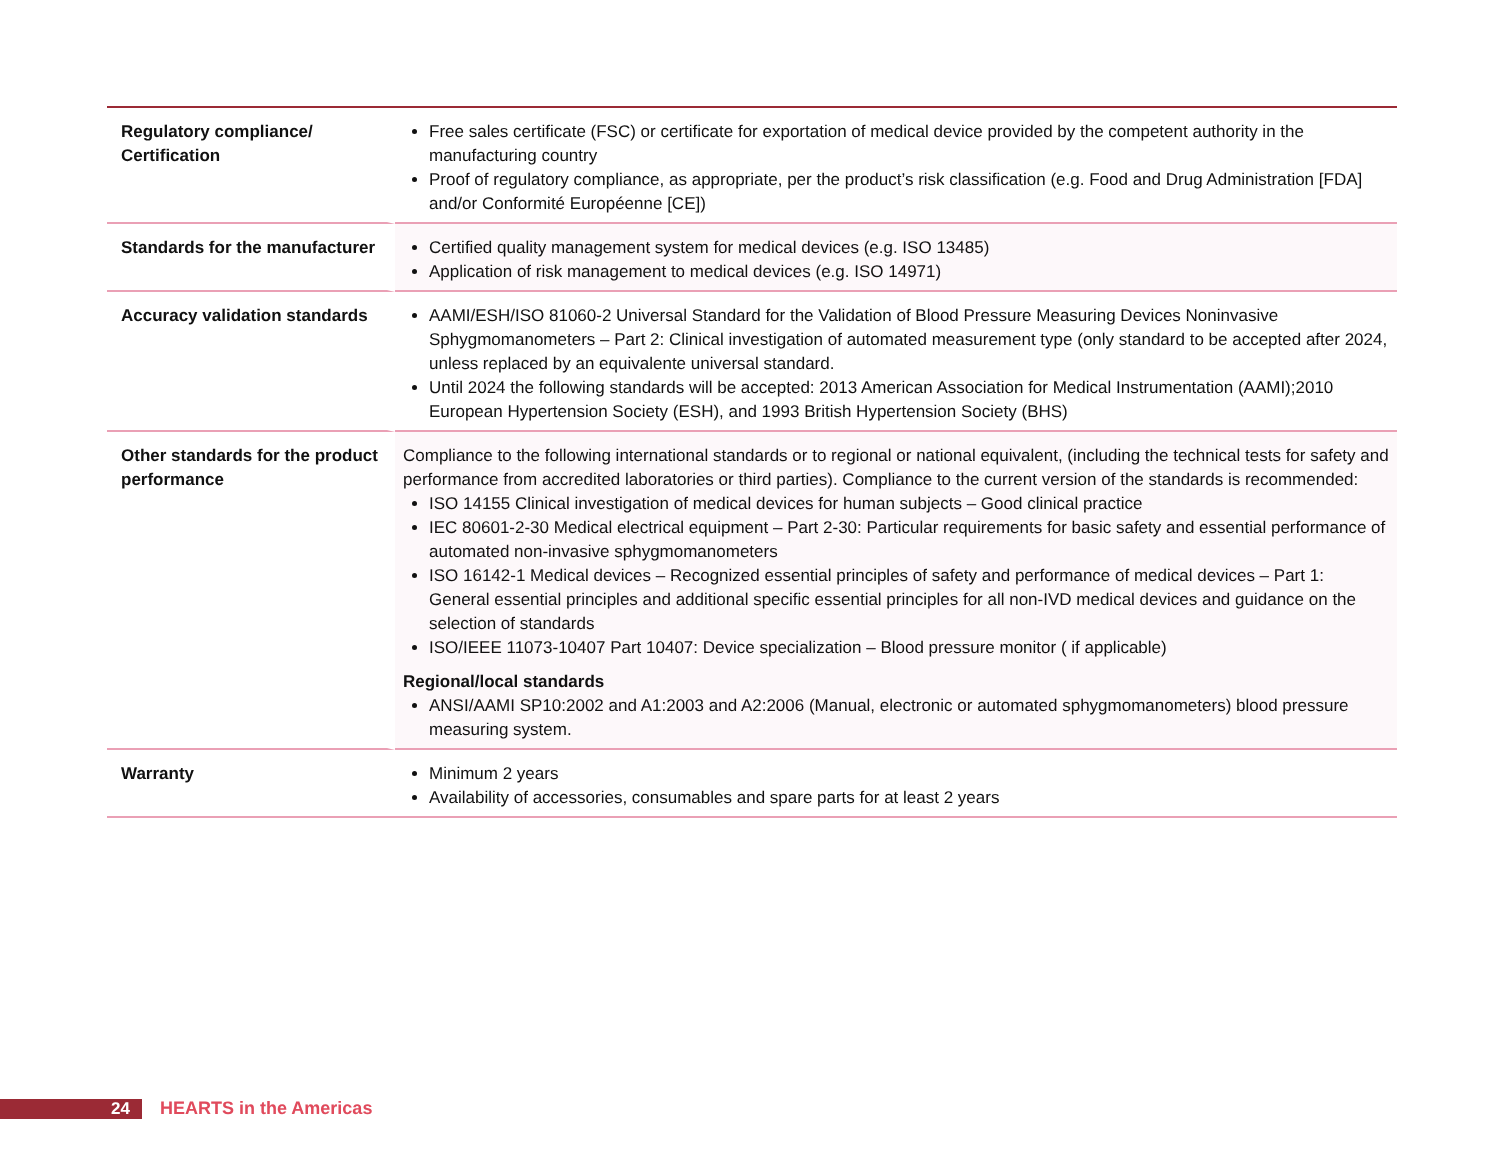| Regulatory compliance/ Certification | Free sales certificate (FSC) or certificate for exportation of medical device provided by the competent authority in the manufacturing country Proof of regulatory compliance, as appropriate, per the product’s risk classification (e.g. Food and Drug Administration [FDA] and/or Conformité Européenne [CE]) |
| Standards for the manufacturer | Certified quality management system for medical devices (e.g. ISO 13485) Application of risk management to medical devices (e.g. ISO 14971) |
| Accuracy validation standards | AAMI/ESH/ISO 81060-2 Universal Standard for the Validation of Blood Pressure Measuring Devices Noninvasive Sphygmomanometers – Part 2: Clinical investigation of automated measurement type (only standard to be accepted after 2024, unless replaced by an equivalente universal standard. Until 2024 the following standards will be accepted: 2013 American Association for Medical Instrumentation (AAMI);2010 European Hypertension Society (ESH), and 1993 British Hypertension Society (BHS) |
| Other standards for the product performance | Compliance to the following international standards or to regional or national equivalent, (including the technical tests for safety and performance from accredited laboratories or third parties). Compliance to the current version of the standards is recommended: ISO 14155 Clinical investigation of medical devices for human subjects – Good clinical practice IEC 80601-2-30 Medical electrical equipment – Part 2-30: Particular requirements for basic safety and essential performance of automated non-invasive sphygmomanometers ISO 16142-1 Medical devices – Recognized essential principles of safety and performance of medical devices – Part 1: General essential principles and additional specific essential principles for all non-IVD medical devices and guidance on the selection of standards ISO/IEEE 11073-10407 Part 10407: Device specialization – Blood pressure monitor ( if applicable) Regional/local standards ANSI/AAMI SP10:2002 and A1:2003 and A2:2006 (Manual, electronic or automated sphygmomanometers) blood pressure measuring system. |
| Warranty | Minimum 2 years Availability of accessories, consumables and spare parts for at least 2 years |
24
HEARTS in the Americas